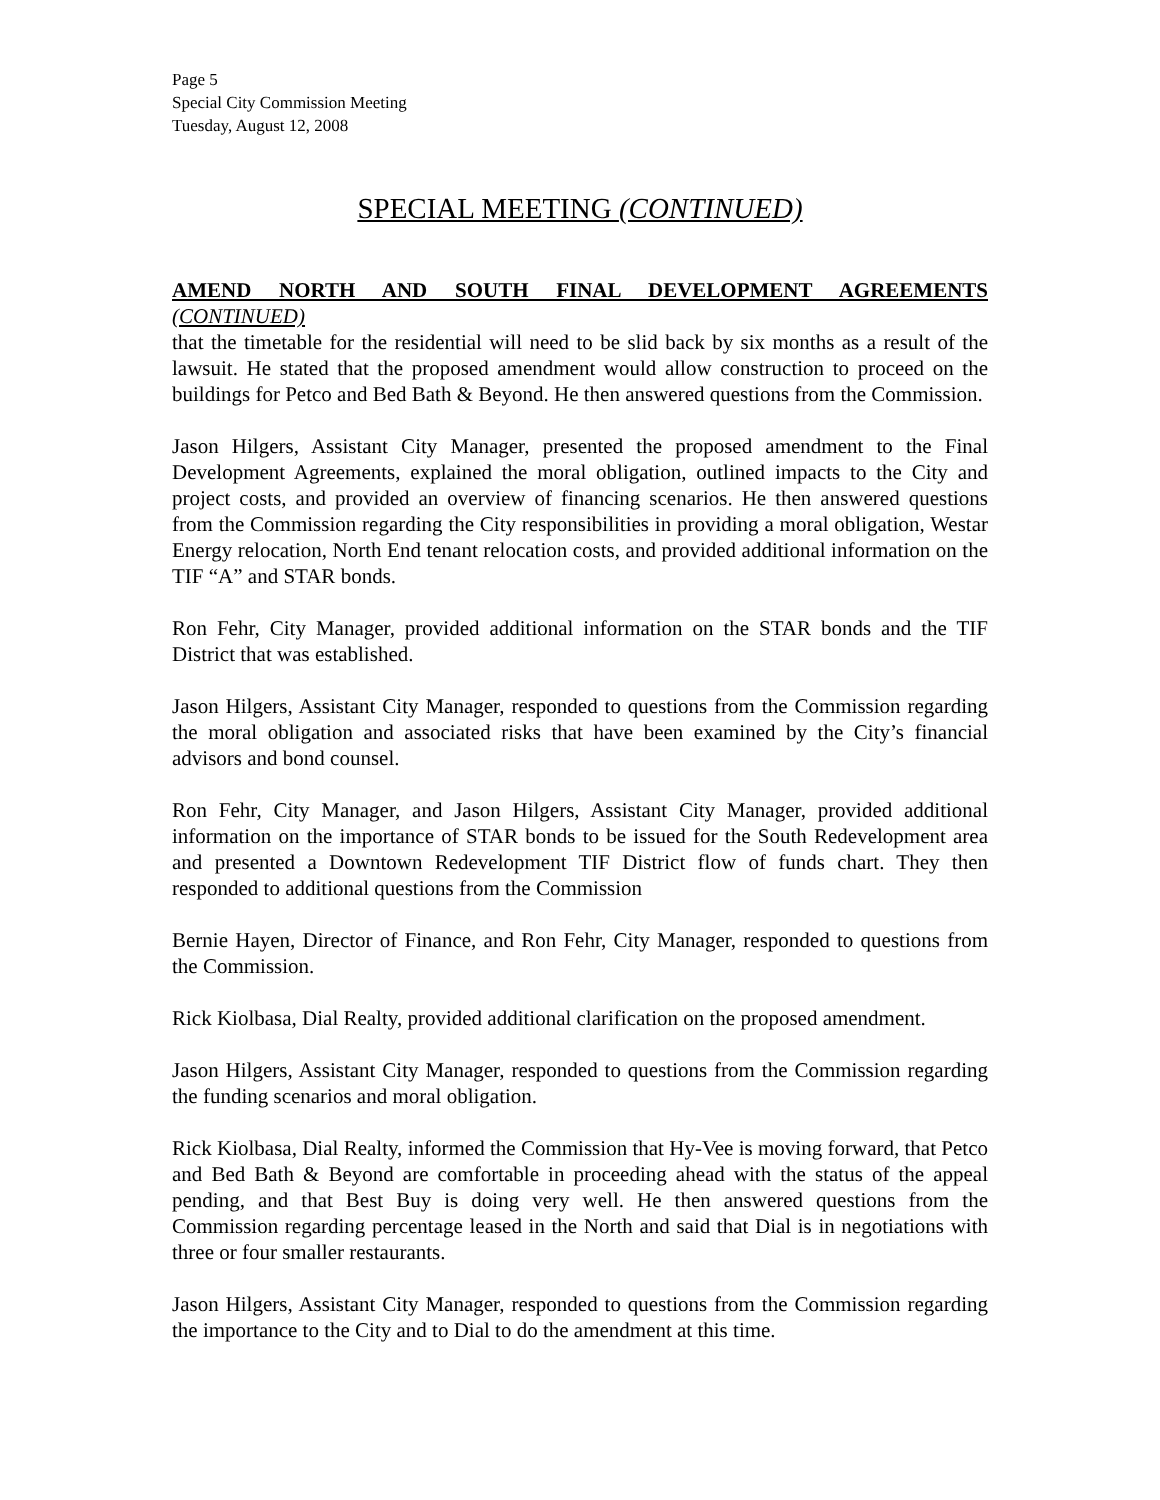Page 5
Special City Commission Meeting
Tuesday, August 12, 2008
SPECIAL MEETING (CONTINUED)
AMEND NORTH AND SOUTH FINAL DEVELOPMENT AGREEMENTS
(CONTINUED)
that the timetable for the residential will need to be slid back by six months as a result of the lawsuit. He stated that the proposed amendment would allow construction to proceed on the buildings for Petco and Bed Bath & Beyond. He then answered questions from the Commission.
Jason Hilgers, Assistant City Manager, presented the proposed amendment to the Final Development Agreements, explained the moral obligation, outlined impacts to the City and project costs, and provided an overview of financing scenarios. He then answered questions from the Commission regarding the City responsibilities in providing a moral obligation, Westar Energy relocation, North End tenant relocation costs, and provided additional information on the TIF “A” and STAR bonds.
Ron Fehr, City Manager, provided additional information on the STAR bonds and the TIF District that was established.
Jason Hilgers, Assistant City Manager, responded to questions from the Commission regarding the moral obligation and associated risks that have been examined by the City’s financial advisors and bond counsel.
Ron Fehr, City Manager, and Jason Hilgers, Assistant City Manager, provided additional information on the importance of STAR bonds to be issued for the South Redevelopment area and presented a Downtown Redevelopment TIF District flow of funds chart. They then responded to additional questions from the Commission
Bernie Hayen, Director of Finance, and Ron Fehr, City Manager, responded to questions from the Commission.
Rick Kiolbasa, Dial Realty, provided additional clarification on the proposed amendment.
Jason Hilgers, Assistant City Manager, responded to questions from the Commission regarding the funding scenarios and moral obligation.
Rick Kiolbasa, Dial Realty, informed the Commission that Hy-Vee is moving forward, that Petco and Bed Bath & Beyond are comfortable in proceeding ahead with the status of the appeal pending, and that Best Buy is doing very well. He then answered questions from the Commission regarding percentage leased in the North and said that Dial is in negotiations with three or four smaller restaurants.
Jason Hilgers, Assistant City Manager, responded to questions from the Commission regarding the importance to the City and to Dial to do the amendment at this time.